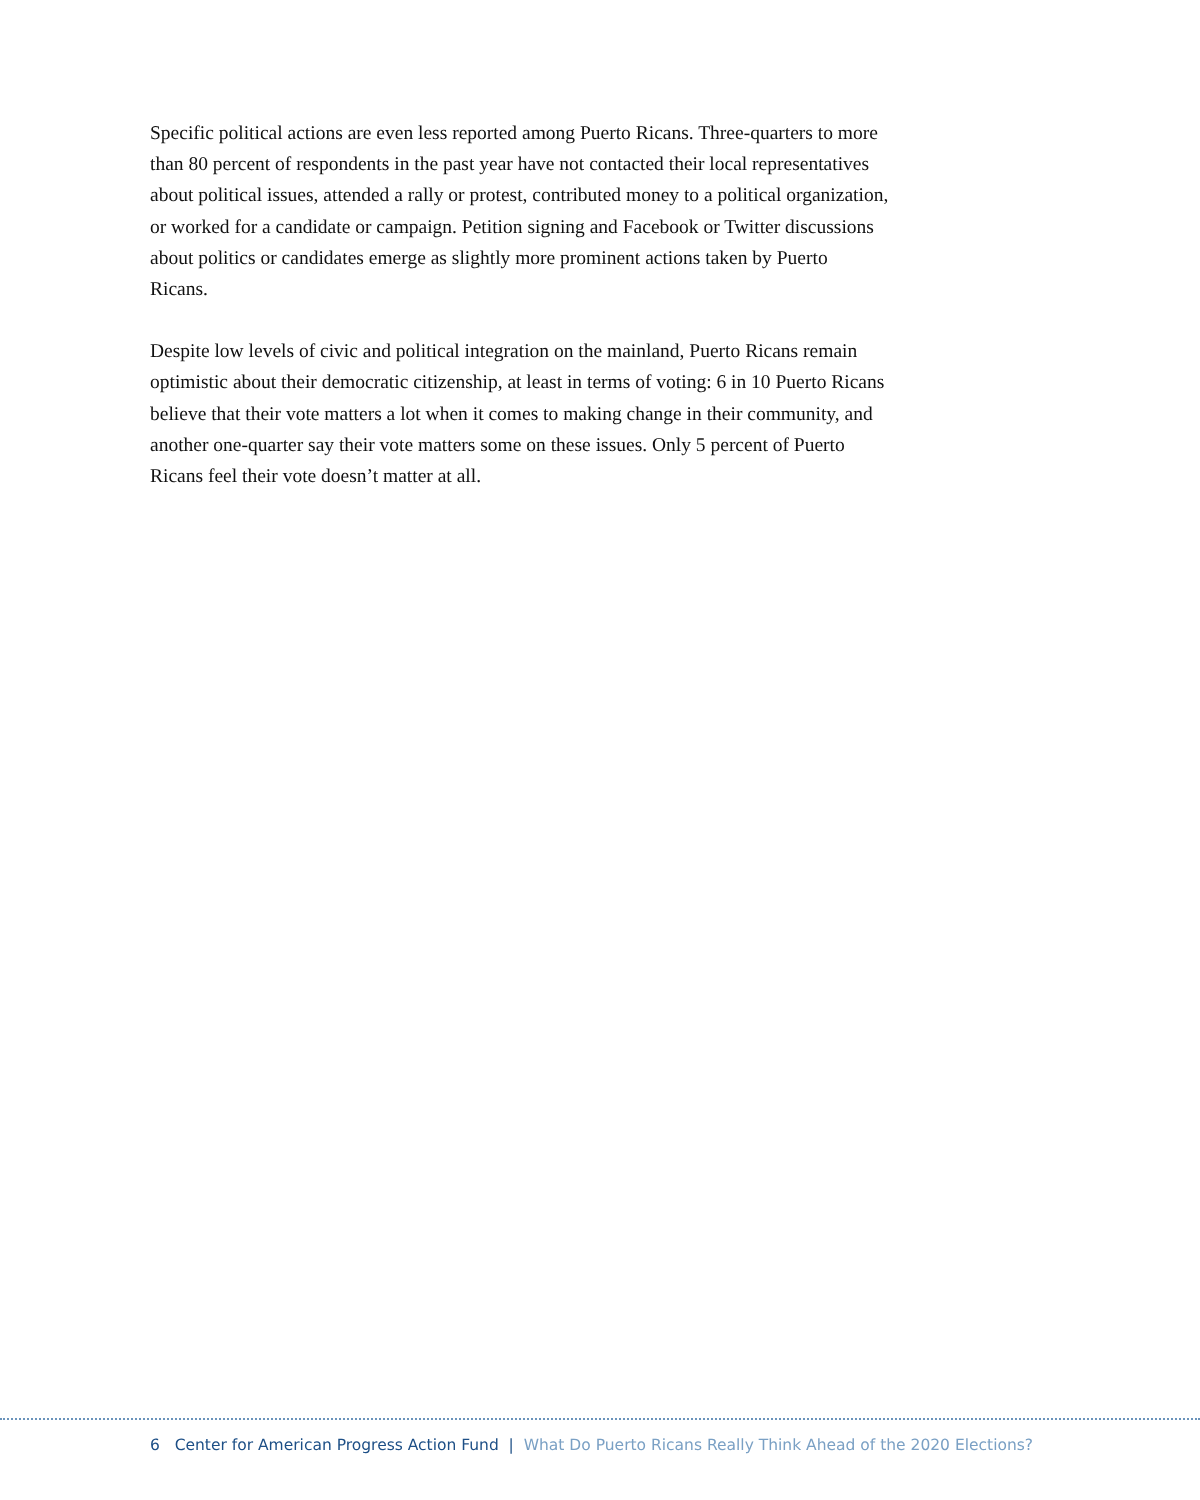Specific political actions are even less reported among Puerto Ricans. Three-quarters to more than 80 percent of respondents in the past year have not contacted their local representatives about political issues, attended a rally or protest, contributed money to a political organization, or worked for a candidate or campaign. Petition signing and Facebook or Twitter discussions about politics or candidates emerge as slightly more prominent actions taken by Puerto Ricans.
Despite low levels of civic and political integration on the mainland, Puerto Ricans remain optimistic about their democratic citizenship, at least in terms of voting: 6 in 10 Puerto Ricans believe that their vote matters a lot when it comes to making change in their community, and another one-quarter say their vote matters some on these issues. Only 5 percent of Puerto Ricans feel their vote doesn’t matter at all.
6 Center for American Progress Action Fund | What Do Puerto Ricans Really Think Ahead of the 2020 Elections?